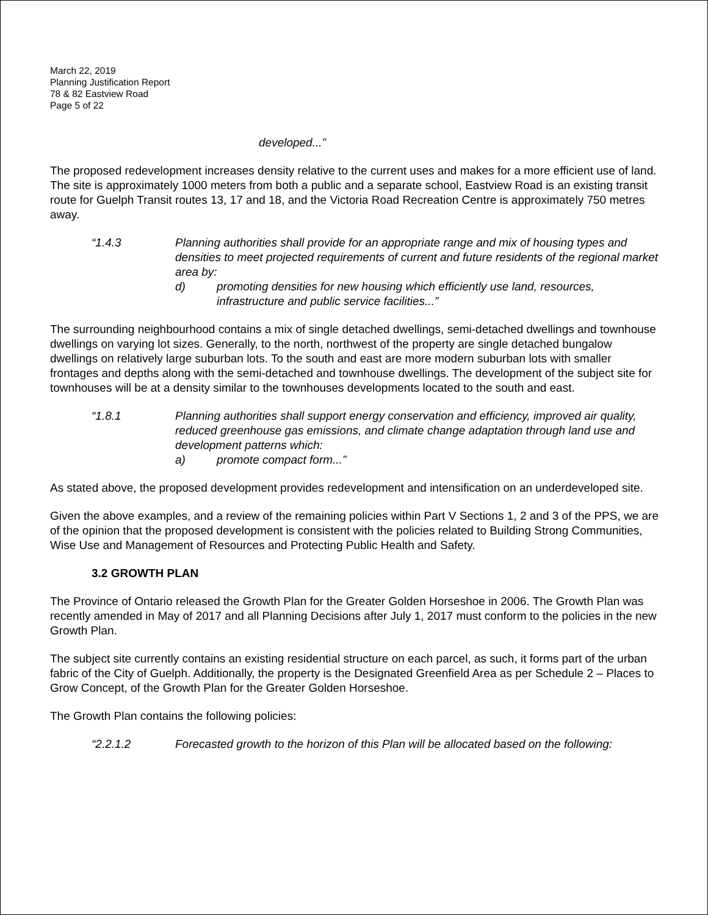March 22, 2019
Planning Justification Report
78 & 82 Eastview Road
Page 5 of 22
developed...”
The proposed redevelopment increases density relative to the current uses and makes for a more efficient use of land. The site is approximately 1000 meters from both a public and a separate school, Eastview Road is an existing transit route for Guelph Transit routes 13, 17 and 18, and the Victoria Road Recreation Centre is approximately 750 metres away.
“1.4.3 Planning authorities shall provide for an appropriate range and mix of housing types and densities to meet projected requirements of current and future residents of the regional market area by:
d) promoting densities for new housing which efficiently use land, resources, infrastructure and public service facilities...”
The surrounding neighbourhood contains a mix of single detached dwellings, semi-detached dwellings and townhouse dwellings on varying lot sizes. Generally, to the north, northwest of the property are single detached bungalow dwellings on relatively large suburban lots. To the south and east are more modern suburban lots with smaller frontages and depths along with the semi-detached and townhouse dwellings. The development of the subject site for townhouses will be at a density similar to the townhouses developments located to the south and east.
“1.8.1 Planning authorities shall support energy conservation and efficiency, improved air quality, reduced greenhouse gas emissions, and climate change adaptation through land use and development patterns which:
a) promote compact form...”
As stated above, the proposed development provides redevelopment and intensification on an underdeveloped site.
Given the above examples, and a review of the remaining policies within Part V Sections 1, 2 and 3 of the PPS, we are of the opinion that the proposed development is consistent with the policies related to Building Strong Communities, Wise Use and Management of Resources and Protecting Public Health and Safety.
3.2 GROWTH PLAN
The Province of Ontario released the Growth Plan for the Greater Golden Horseshoe in 2006. The Growth Plan was recently amended in May of 2017 and all Planning Decisions after July 1, 2017 must conform to the policies in the new Growth Plan.
The subject site currently contains an existing residential structure on each parcel, as such, it forms part of the urban fabric of the City of Guelph. Additionally, the property is the Designated Greenfield Area as per Schedule 2 – Places to Grow Concept, of the Growth Plan for the Greater Golden Horseshoe.
The Growth Plan contains the following policies:
“2.2.1.2 Forecasted growth to the horizon of this Plan will be allocated based on the following: